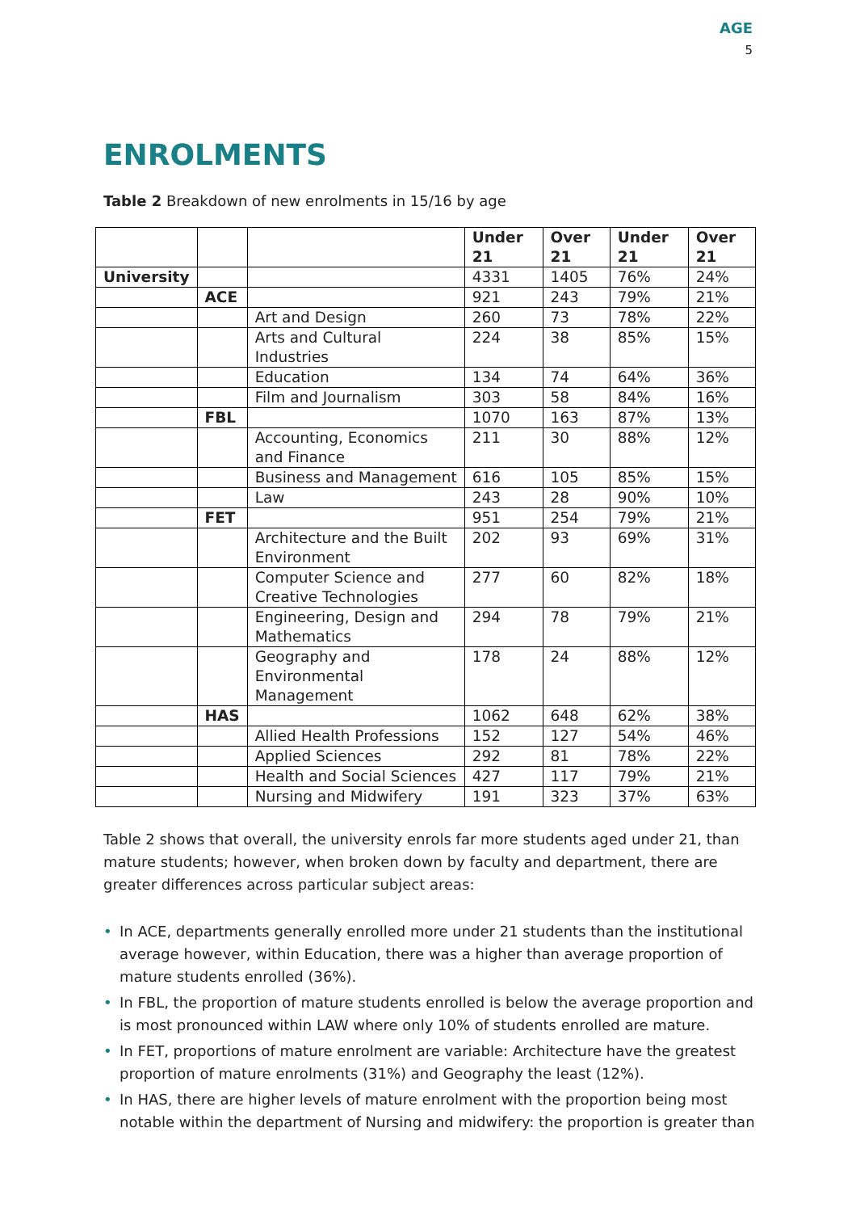AGE
5
ENROLMENTS
Table 2 Breakdown of new enrolments in 15/16 by age
| | | | Under 21 | Over 21 | Under 21 | Over 21 |
| --- | --- | --- | --- | --- | --- | --- |
| University | | | 4331 | 1405 | 76% | 24% |
| | ACE | | 921 | 243 | 79% | 21% |
| | | Art and Design | 260 | 73 | 78% | 22% |
| | | Arts and Cultural Industries | 224 | 38 | 85% | 15% |
| | | Education | 134 | 74 | 64% | 36% |
| | | Film and Journalism | 303 | 58 | 84% | 16% |
| | FBL | | 1070 | 163 | 87% | 13% |
| | | Accounting, Economics and Finance | 211 | 30 | 88% | 12% |
| | | Business and Management | 616 | 105 | 85% | 15% |
| | | Law | 243 | 28 | 90% | 10% |
| | FET | | 951 | 254 | 79% | 21% |
| | | Architecture and the Built Environment | 202 | 93 | 69% | 31% |
| | | Computer Science and Creative Technologies | 277 | 60 | 82% | 18% |
| | | Engineering, Design and Mathematics | 294 | 78 | 79% | 21% |
| | | Geography and Environmental Management | 178 | 24 | 88% | 12% |
| | HAS | | 1062 | 648 | 62% | 38% |
| | | Allied Health Professions | 152 | 127 | 54% | 46% |
| | | Applied Sciences | 292 | 81 | 78% | 22% |
| | | Health and Social Sciences | 427 | 117 | 79% | 21% |
| | | Nursing and Midwifery | 191 | 323 | 37% | 63% |
Table 2 shows that overall, the university enrols far more students aged under 21, than mature students; however, when broken down by faculty and department, there are greater differences across particular subject areas:
• In ACE, departments generally enrolled more under 21 students than the institutional average however, within Education, there was a higher than average proportion of mature students enrolled (36%).
• In FBL, the proportion of mature students enrolled is below the average proportion and is most pronounced within LAW where only 10% of students enrolled are mature.
• In FET, proportions of mature enrolment are variable: Architecture have the greatest proportion of mature enrolments (31%) and Geography the least (12%).
• In HAS, there are higher levels of mature enrolment with the proportion being most notable within the department of Nursing and midwifery: the proportion is greater than